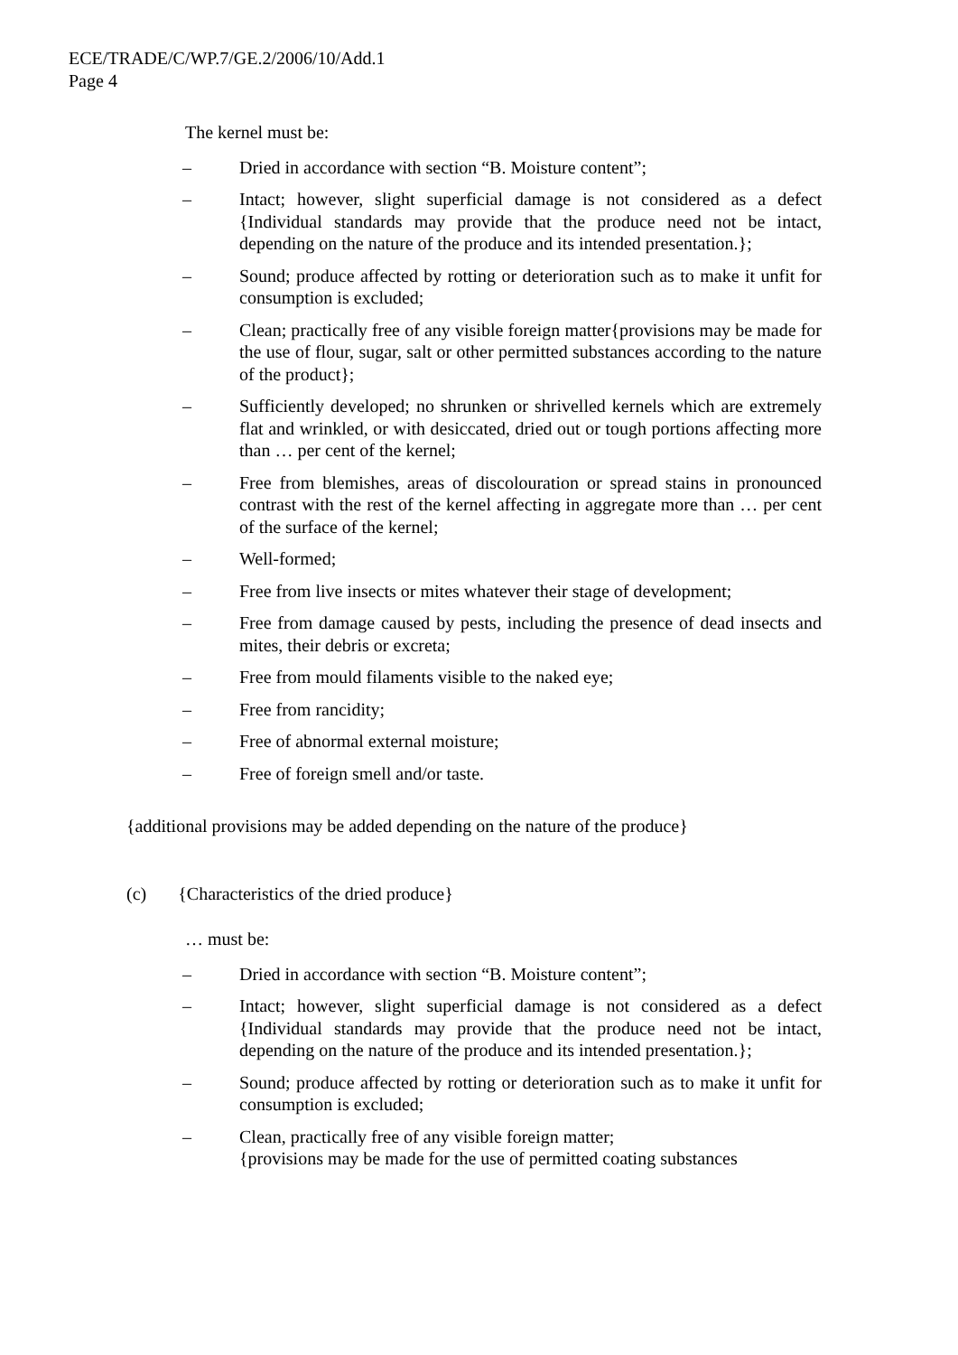ECE/TRADE/C/WP.7/GE.2/2006/10/Add.1
Page 4
The kernel must be:
– Dried in accordance with section “B. Moisture content”;
– Intact; however, slight superficial damage is not considered as a defect {Individual standards may provide that the produce need not be intact, depending on the nature of the produce and its intended presentation.};
– Sound; produce affected by rotting or deterioration such as to make it unfit for consumption is excluded;
– Clean; practically free of any visible foreign matter{provisions may be made for the use of flour, sugar, salt or other permitted substances according to the nature of the product};
– Sufficiently developed; no shrunken or shrivelled kernels which are extremely flat and wrinkled, or with desiccated, dried out or tough portions affecting more than … per cent of the kernel;
– Free from blemishes, areas of discolouration or spread stains in pronounced contrast with the rest of the kernel affecting in aggregate more than … per cent of the surface of the kernel;
– Well-formed;
– Free from live insects or mites whatever their stage of development;
– Free from damage caused by pests, including the presence of dead insects and mites, their debris or excreta;
– Free from mould filaments visible to the naked eye;
– Free from rancidity;
– Free of abnormal external moisture;
– Free of foreign smell and/or taste.
{additional provisions may be added depending on the nature of the produce}
(c) {Characteristics of the dried produce}
… must be:
– Dried in accordance with section “B. Moisture content”;
– Intact; however, slight superficial damage is not considered as a defect {Individual standards may provide that the produce need not be intact, depending on the nature of the produce and its intended presentation.};
– Sound; produce affected by rotting or deterioration such as to make it unfit for consumption is excluded;
– Clean, practically free of any visible foreign matter;
{provisions may be made for the use of permitted coating substances